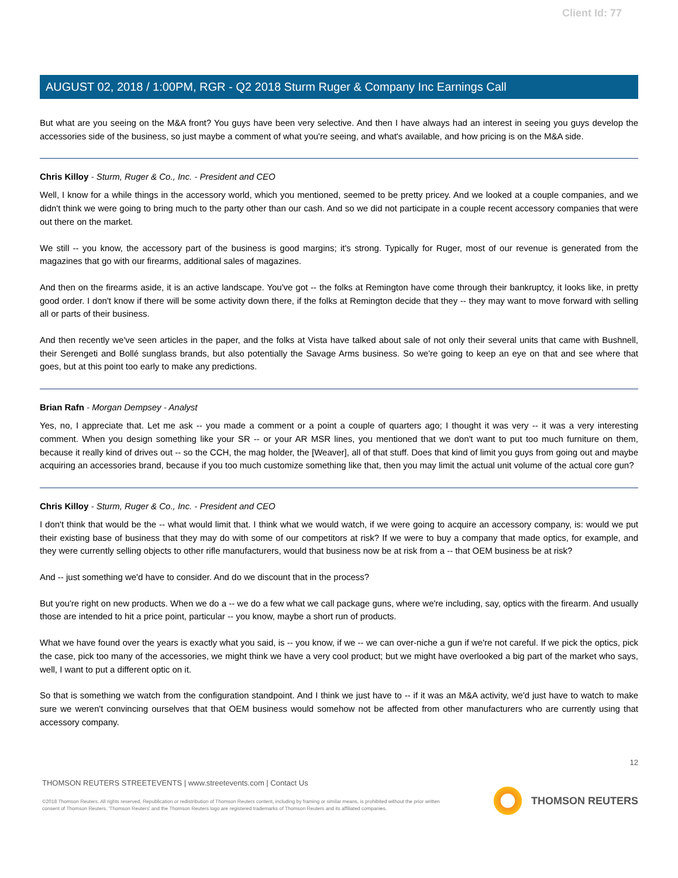Client Id: 77
AUGUST 02, 2018 / 1:00PM, RGR - Q2 2018 Sturm Ruger & Company Inc Earnings Call
But what are you seeing on the M&A front? You guys have been very selective. And then I have always had an interest in seeing you guys develop the accessories side of the business, so just maybe a comment of what you're seeing, and what's available, and how pricing is on the M&A side.
Chris Killoy - Sturm, Ruger & Co., Inc. - President and CEO
Well, I know for a while things in the accessory world, which you mentioned, seemed to be pretty pricey. And we looked at a couple companies, and we didn't think we were going to bring much to the party other than our cash. And so we did not participate in a couple recent accessory companies that were out there on the market.
We still -- you know, the accessory part of the business is good margins; it's strong. Typically for Ruger, most of our revenue is generated from the magazines that go with our firearms, additional sales of magazines.
And then on the firearms aside, it is an active landscape. You've got -- the folks at Remington have come through their bankruptcy, it looks like, in pretty good order. I don't know if there will be some activity down there, if the folks at Remington decide that they -- they may want to move forward with selling all or parts of their business.
And then recently we've seen articles in the paper, and the folks at Vista have talked about sale of not only their several units that came with Bushnell, their Serengeti and Bollé sunglass brands, but also potentially the Savage Arms business. So we're going to keep an eye on that and see where that goes, but at this point too early to make any predictions.
Brian Rafn - Morgan Dempsey - Analyst
Yes, no, I appreciate that. Let me ask -- you made a comment or a point a couple of quarters ago; I thought it was very -- it was a very interesting comment. When you design something like your SR -- or your AR MSR lines, you mentioned that we don't want to put too much furniture on them, because it really kind of drives out -- so the CCH, the mag holder, the [Weaver], all of that stuff. Does that kind of limit you guys from going out and maybe acquiring an accessories brand, because if you too much customize something like that, then you may limit the actual unit volume of the actual core gun?
Chris Killoy - Sturm, Ruger & Co., Inc. - President and CEO
I don't think that would be the -- what would limit that. I think what we would watch, if we were going to acquire an accessory company, is: would we put their existing base of business that they may do with some of our competitors at risk? If we were to buy a company that made optics, for example, and they were currently selling objects to other rifle manufacturers, would that business now be at risk from a -- that OEM business be at risk?
And -- just something we'd have to consider. And do we discount that in the process?
But you're right on new products. When we do a -- we do a few what we call package guns, where we're including, say, optics with the firearm. And usually those are intended to hit a price point, particular -- you know, maybe a short run of products.
What we have found over the years is exactly what you said, is -- you know, if we -- we can over-niche a gun if we're not careful. If we pick the optics, pick the case, pick too many of the accessories, we might think we have a very cool product; but we might have overlooked a big part of the market who says, well, I want to put a different optic on it.
So that is something we watch from the configuration standpoint. And I think we just have to -- if it was an M&A activity, we'd just have to watch to make sure we weren't convincing ourselves that that OEM business would somehow not be affected from other manufacturers who are currently using that accessory company.
12
THOMSON REUTERS STREETEVENTS | www.streetevents.com | Contact Us
©2018 Thomson Reuters. All rights reserved. Republication or redistribution of Thomson Reuters content, including by framing or similar means, is prohibited without the prior written consent of Thomson Reuters. 'Thomson Reuters' and the Thomson Reuters logo are registered trademarks of Thomson Reuters and its affiliated companies.
THOMSON REUTERS